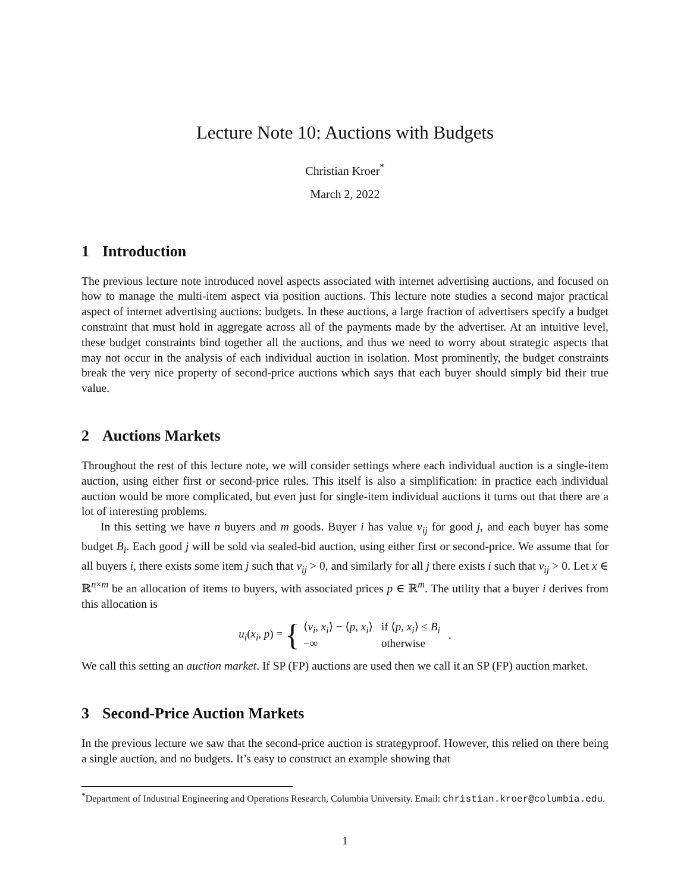Lecture Note 10: Auctions with Budgets
Christian Kroer<sup>*</sup>
March 2, 2022
1 Introduction
The previous lecture note introduced novel aspects associated with internet advertising auctions, and focused on how to manage the multi-item aspect via position auctions. This lecture note studies a second major practical aspect of internet advertising auctions: budgets. In these auctions, a large fraction of advertisers specify a budget constraint that must hold in aggregate across all of the payments made by the advertiser. At an intuitive level, these budget constraints bind together all the auctions, and thus we need to worry about strategic aspects that may not occur in the analysis of each individual auction in isolation. Most prominently, the budget constraints break the very nice property of second-price auctions which says that each buyer should simply bid their true value.
2 Auctions Markets
Throughout the rest of this lecture note, we will consider settings where each individual auction is a single-item auction, using either first or second-price rules. This itself is also a simplification: in practice each individual auction would be more complicated, but even just for single-item individual auctions it turns out that there are a lot of interesting problems.
In this setting we have n buyers and m goods. Buyer i has value v<sub>ij</sub> for good j, and each buyer has some budget B<sub>i</sub>. Each good j will be sold via sealed-bid auction, using either first or second-price. We assume that for all buyers i, there exists some item j such that v<sub>ij</sub> > 0, and similarly for all j there exists i such that v<sub>ij</sub> > 0. Let x ∈ ℝ<sup>n×m</sup> be an allocation of items to buyers, with associated prices p ∈ ℝ<sup>m</sup>. The utility that a buyer i derives from this allocation is
u<sub>i</sub>(x<sub>i</sub>, p) = {
| ⟨ v<sub>i</sub> , x<sub>i</sub> ⟩ − ⟨ p , x<sub>i</sub> ⟩ | if ⟨ p , x<sub>i</sub> ⟩ ≤ B<sub>i</sub> |
| −∞ | otherwise |
.
We call this setting an auction market. If SP (FP) auctions are used then we call it an SP (FP) auction market.
3 Second-Price Auction Markets
In the previous lecture we saw that the second-price auction is strategyproof. However, this relied on there being a single auction, and no budgets. It’s easy to construct an example showing that
<sup>*</sup> Department of Industrial Engineering and Operations Research, Columbia University. Email: christian.kroer@columbia.edu.
1